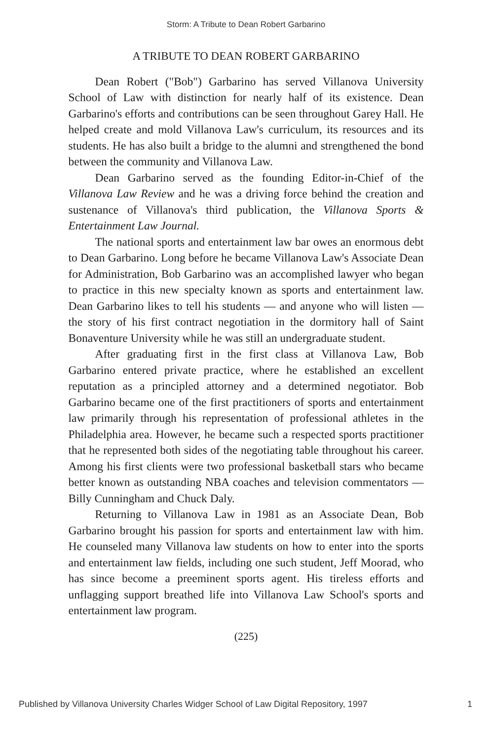Storm: A Tribute to Dean Robert Garbarino
A TRIBUTE TO DEAN ROBERT GARBARINO
Dean Robert ("Bob") Garbarino has served Villanova University School of Law with distinction for nearly half of its existence. Dean Garbarino's efforts and contributions can be seen throughout Garey Hall. He helped create and mold Villanova Law's curriculum, its resources and its students. He has also built a bridge to the alumni and strengthened the bond between the community and Villanova Law.
Dean Garbarino served as the founding Editor-in-Chief of the Villanova Law Review and he was a driving force behind the creation and sustenance of Villanova's third publication, the Villanova Sports & Entertainment Law Journal.
The national sports and entertainment law bar owes an enormous debt to Dean Garbarino. Long before he became Villanova Law's Associate Dean for Administration, Bob Garbarino was an accomplished lawyer who began to practice in this new specialty known as sports and entertainment law. Dean Garbarino likes to tell his students — and anyone who will listen — the story of his first contract negotiation in the dormitory hall of Saint Bonaventure University while he was still an undergraduate student.
After graduating first in the first class at Villanova Law, Bob Garbarino entered private practice, where he established an excellent reputation as a principled attorney and a determined negotiator. Bob Garbarino became one of the first practitioners of sports and entertainment law primarily through his representation of professional athletes in the Philadelphia area. However, he became such a respected sports practitioner that he represented both sides of the negotiating table throughout his career. Among his first clients were two professional basketball stars who became better known as outstanding NBA coaches and television commentators — Billy Cunningham and Chuck Daly.
Returning to Villanova Law in 1981 as an Associate Dean, Bob Garbarino brought his passion for sports and entertainment law with him. He counseled many Villanova law students on how to enter into the sports and entertainment law fields, including one such student, Jeff Moorad, who has since become a preeminent sports agent. His tireless efforts and unflagging support breathed life into Villanova Law School's sports and entertainment law program.
(225)
Published by Villanova University Charles Widger School of Law Digital Repository, 1997 1